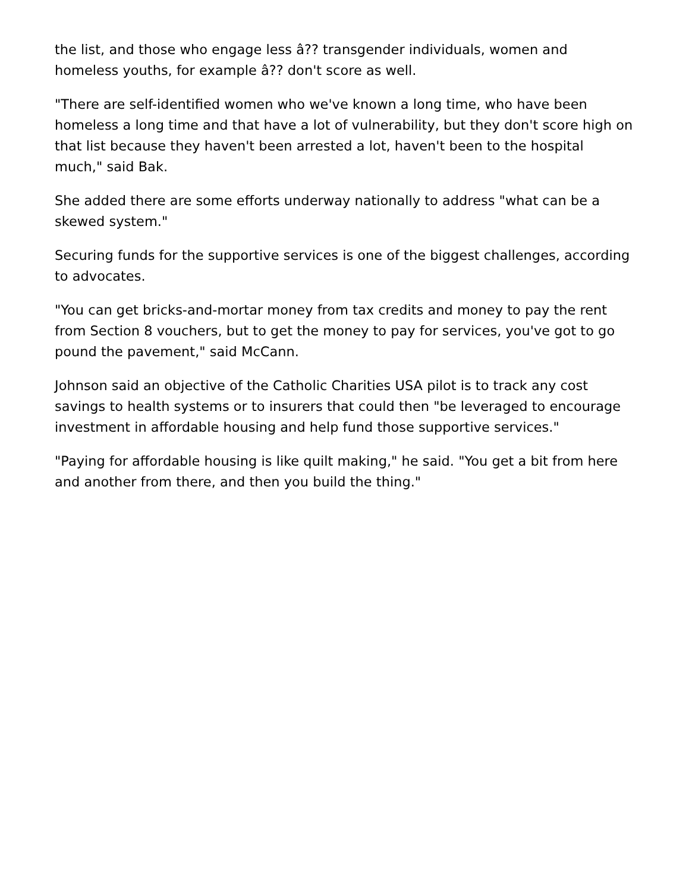the list, and those who engage less â?? transgender individuals, women and homeless youths, for example â?? don't score as well.
"There are self-identified women who we've known a long time, who have been homeless a long time and that have a lot of vulnerability, but they don't score high on that list because they haven't been arrested a lot, haven't been to the hospital much," said Bak.
She added there are some efforts underway nationally to address "what can be a skewed system."
Securing funds for the supportive services is one of the biggest challenges, according to advocates.
"You can get bricks-and-mortar money from tax credits and money to pay the rent from Section 8 vouchers, but to get the money to pay for services, you've got to go pound the pavement," said McCann.
Johnson said an objective of the Catholic Charities USA pilot is to track any cost savings to health systems or to insurers that could then "be leveraged to encourage investment in affordable housing and help fund those supportive services."
"Paying for affordable housing is like quilt making," he said. "You get a bit from here and another from there, and then you build the thing."